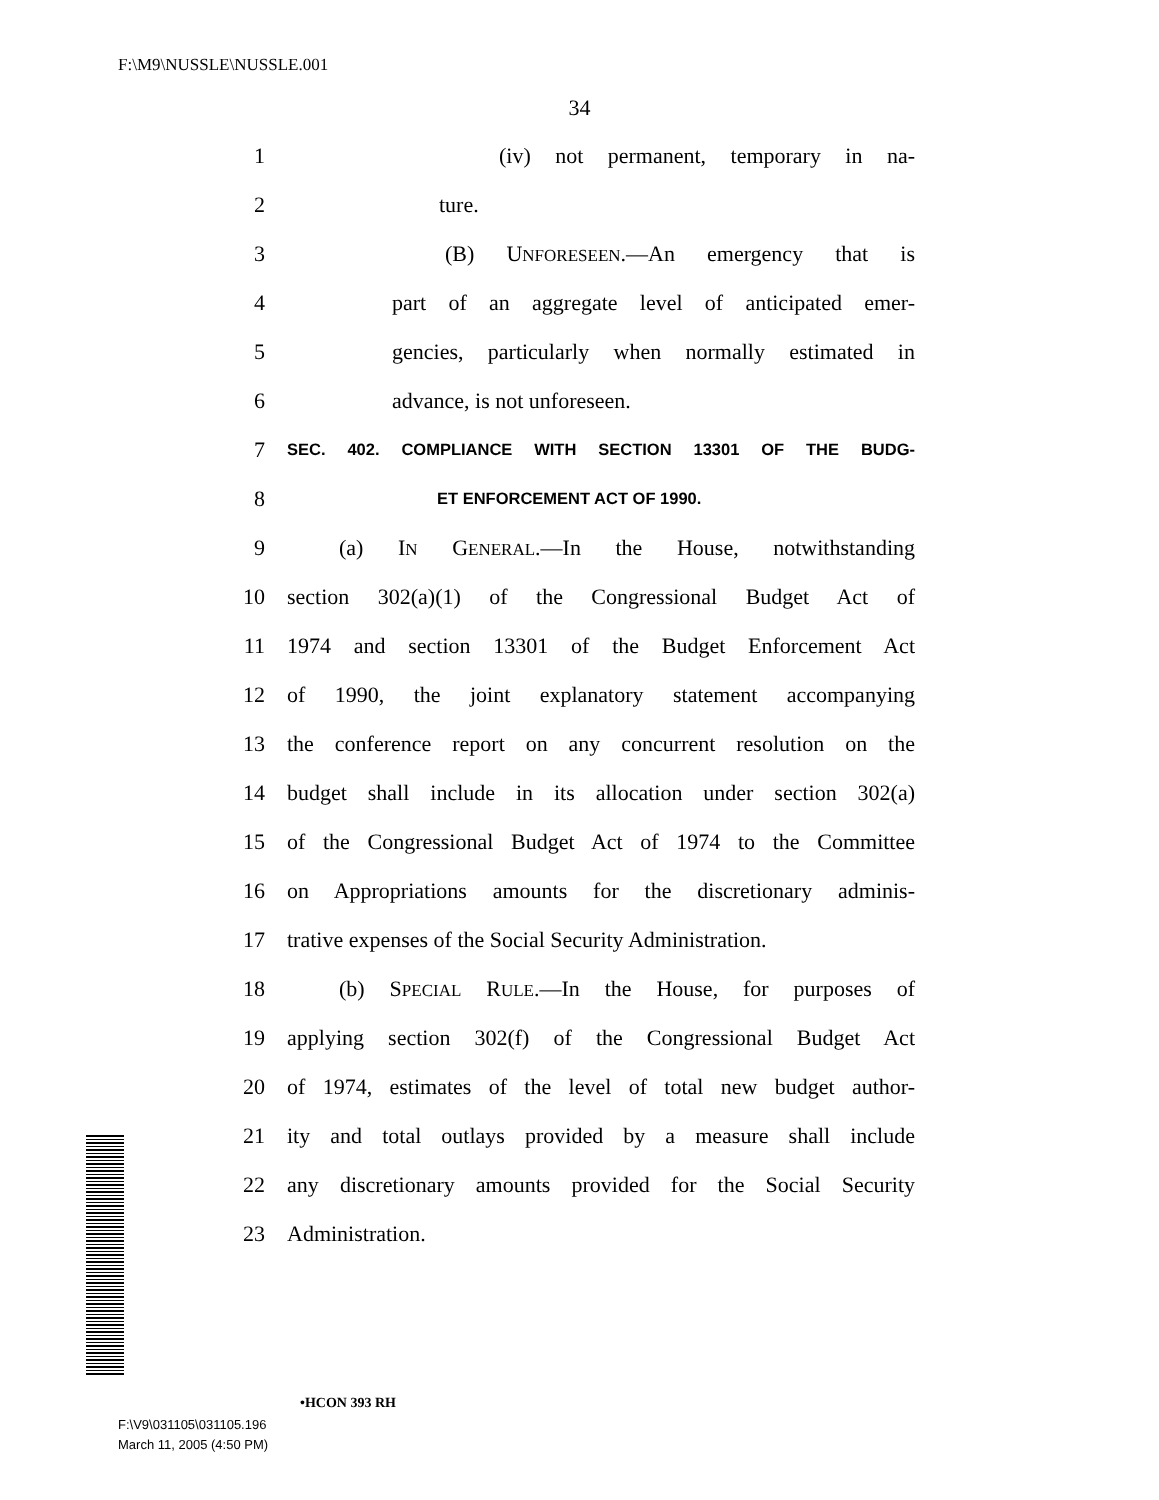F:\M9\NUSSLE\NUSSLE.001
34
1 (iv) not permanent, temporary in na-
2 ture.
3 (B) UNFORESEEN.—An emergency that is
4 part of an aggregate level of anticipated emer-
5 gencies, particularly when normally estimated in
6 advance, is not unforeseen.
7 SEC. 402. COMPLIANCE WITH SECTION 13301 OF THE BUDG-
8 ET ENFORCEMENT ACT OF 1990.
9 (a) IN GENERAL.—In the House, notwithstanding
10 section 302(a)(1) of the Congressional Budget Act of
11 1974 and section 13301 of the Budget Enforcement Act
12 of 1990, the joint explanatory statement accompanying
13 the conference report on any concurrent resolution on the
14 budget shall include in its allocation under section 302(a)
15 of the Congressional Budget Act of 1974 to the Committee
16 on Appropriations amounts for the discretionary adminis-
17 trative expenses of the Social Security Administration.
18 (b) SPECIAL RULE.—In the House, for purposes of
19 applying section 302(f) of the Congressional Budget Act
20 of 1974, estimates of the level of total new budget author-
21 ity and total outlays provided by a measure shall include
22 any discretionary amounts provided for the Social Security
23 Administration.
•HCON 393 RH
F:\V9\031105\031105.196
March 11, 2005 (4:50 PM)